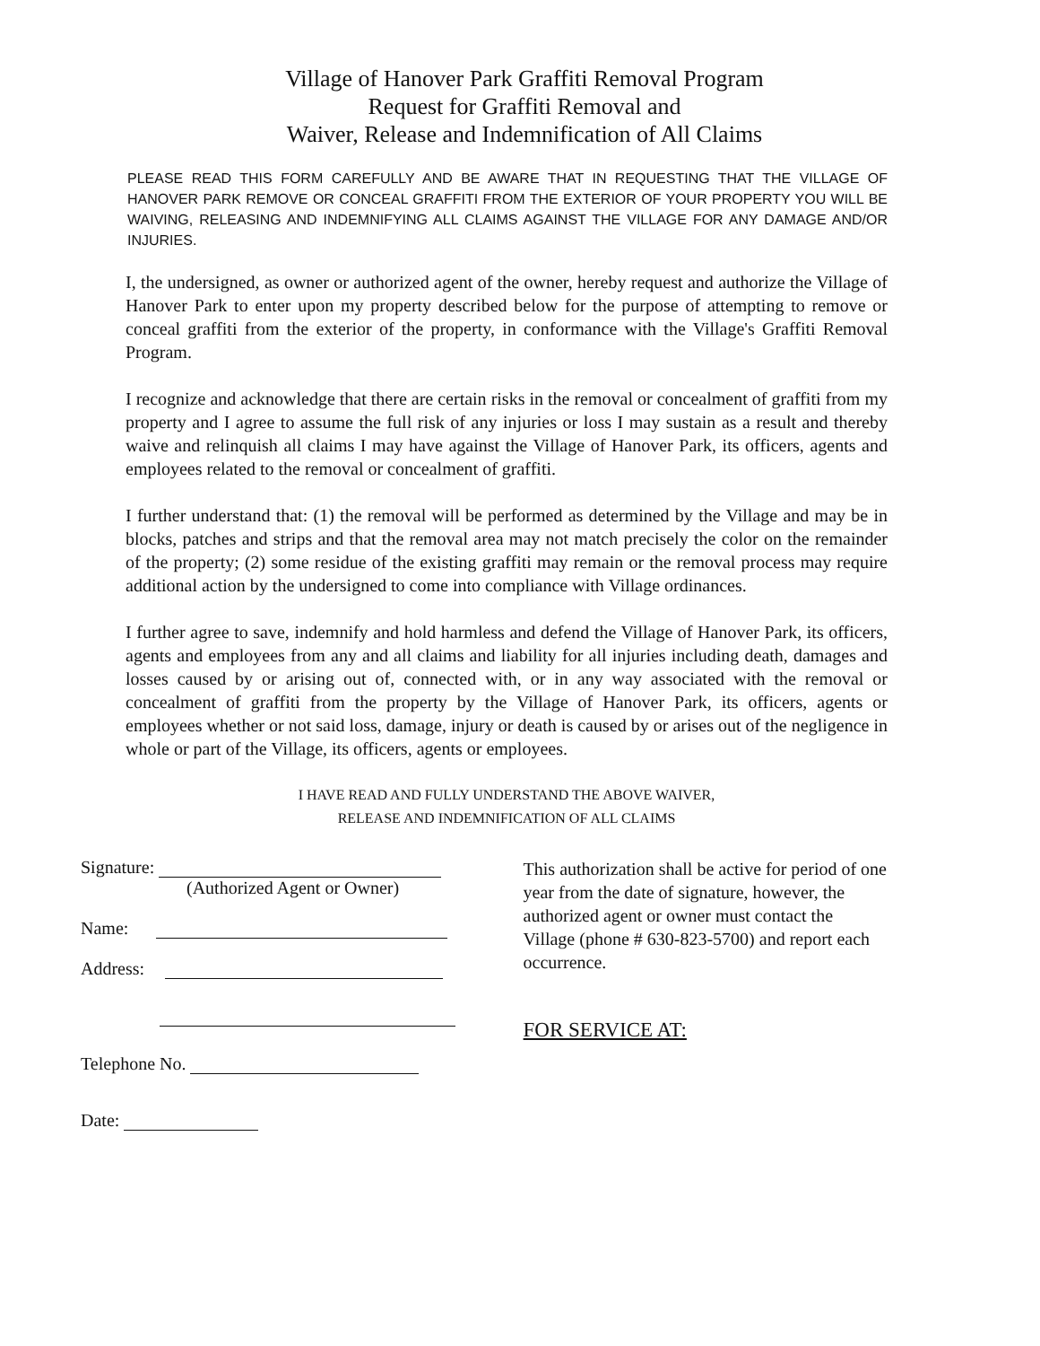Village of Hanover Park Graffiti Removal Program
Request for Graffiti Removal and
Waiver, Release and Indemnification of All Claims
PLEASE READ THIS FORM CAREFULLY AND BE AWARE THAT IN REQUESTING THAT THE VILLAGE OF HANOVER PARK REMOVE OR CONCEAL GRAFFITI FROM THE EXTERIOR OF YOUR PROPERTY YOU WILL BE WAIVING, RELEASING AND INDEMNIFYING ALL CLAIMS AGAINST THE VILLAGE FOR ANY DAMAGE AND/OR INJURIES.
I, the undersigned, as owner or authorized agent of the owner, hereby request and authorize the Village of Hanover Park to enter upon my property described below for the purpose of attempting to remove or conceal graffiti from the exterior of the property, in conformance with the Village's Graffiti Removal Program.
I recognize and acknowledge that there are certain risks in the removal or concealment of graffiti from my property and I agree to assume the full risk of any injuries or loss I may sustain as a result and thereby waive and relinquish all claims I may have against the Village of Hanover Park, its officers, agents and employees related to the removal or concealment of graffiti.
I further understand that: (1) the removal will be performed as determined by the Village and may be in blocks, patches and strips and that the removal area may not match precisely the color on the remainder of the property; (2) some residue of the existing graffiti may remain or the removal process may require additional action by the undersigned to come into compliance with Village ordinances.
I further agree to save, indemnify and hold harmless and defend the Village of Hanover Park, its officers, agents and employees from any and all claims and liability for all injuries including death, damages and losses caused by or arising out of, connected with, or in any way associated with the removal or concealment of graffiti from the property by the Village of Hanover Park, its officers, agents or employees whether or not said loss, damage, injury or death is caused by or arises out of the negligence in whole or part of the Village, its officers, agents or employees.
I HAVE READ AND FULLY UNDERSTAND THE ABOVE WAIVER,
RELEASE AND INDEMNIFICATION OF ALL CLAIMS
Signature:
(Authorized Agent or Owner)
Name:
Address:
Telephone No.
Date:
This authorization shall be active for period of one year from the date of signature, however, the authorized agent or owner must contact the Village (phone # 630-823-5700) and report each occurrence.
FOR SERVICE AT: